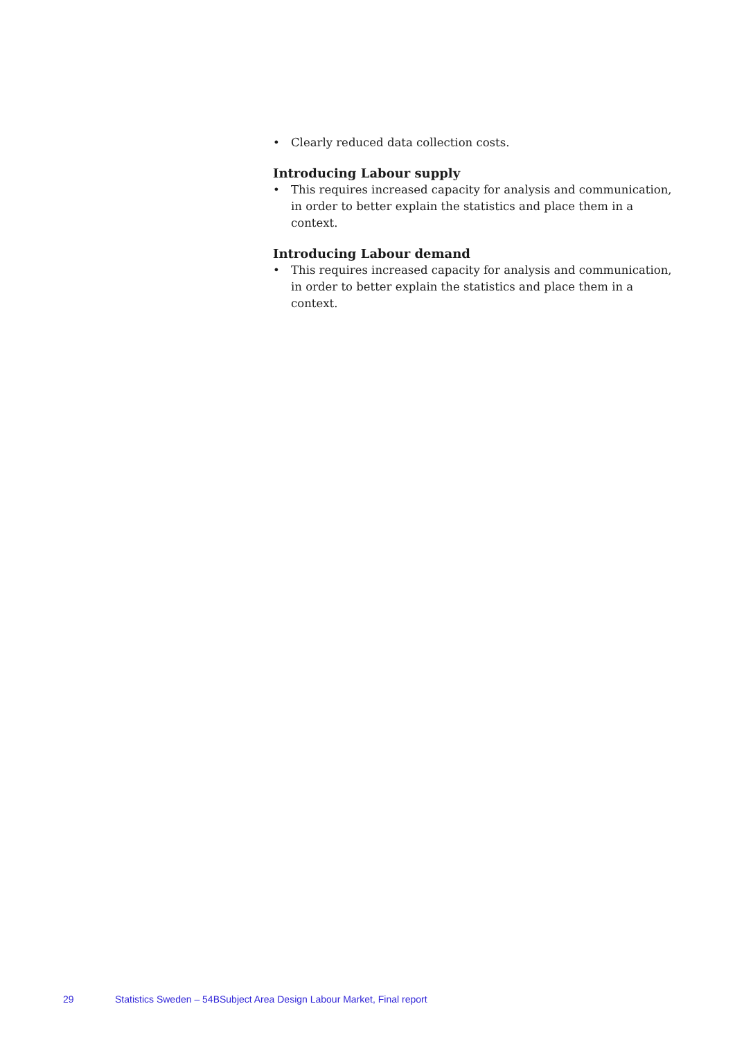• Clearly reduced data collection costs.
Introducing Labour supply
• This requires increased capacity for analysis and communication, in order to better explain the statistics and place them in a context.
Introducing Labour demand
• This requires increased capacity for analysis and communication, in order to better explain the statistics and place them in a context.
29 Statistics Sweden – 54BSubject Area Design Labour Market, Final report